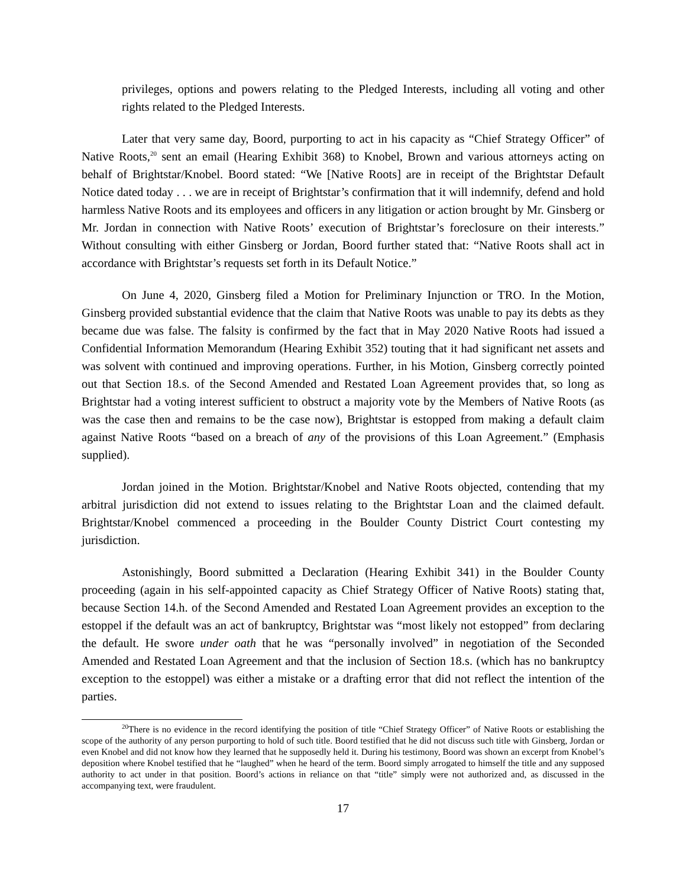privileges, options and powers relating to the Pledged Interests, including all voting and other rights related to the Pledged Interests.
Later that very same day, Boord, purporting to act in his capacity as “Chief Strategy Officer” of Native Roots,<sup>20</sup> sent an email (Hearing Exhibit 368) to Knobel, Brown and various attorneys acting on behalf of Brightstar/Knobel. Boord stated: “We [Native Roots] are in receipt of the Brightstar Default Notice dated today . . . we are in receipt of Brightstar’s confirmation that it will indemnify, defend and hold harmless Native Roots and its employees and officers in any litigation or action brought by Mr. Ginsberg or Mr. Jordan in connection with Native Roots’ execution of Brightstar’s foreclosure on their interests.” Without consulting with either Ginsberg or Jordan, Boord further stated that: “Native Roots shall act in accordance with Brightstar’s requests set forth in its Default Notice.”
On June 4, 2020, Ginsberg filed a Motion for Preliminary Injunction or TRO. In the Motion, Ginsberg provided substantial evidence that the claim that Native Roots was unable to pay its debts as they became due was false. The falsity is confirmed by the fact that in May 2020 Native Roots had issued a Confidential Information Memorandum (Hearing Exhibit 352) touting that it had significant net assets and was solvent with continued and improving operations. Further, in his Motion, Ginsberg correctly pointed out that Section 18.s. of the Second Amended and Restated Loan Agreement provides that, so long as Brightstar had a voting interest sufficient to obstruct a majority vote by the Members of Native Roots (as was the case then and remains to be the case now), Brightstar is estopped from making a default claim against Native Roots “based on a breach of any of the provisions of this Loan Agreement.” (Emphasis supplied).
Jordan joined in the Motion. Brightstar/Knobel and Native Roots objected, contending that my arbitral jurisdiction did not extend to issues relating to the Brightstar Loan and the claimed default. Brightstar/Knobel commenced a proceeding in the Boulder County District Court contesting my jurisdiction.
Astonishingly, Boord submitted a Declaration (Hearing Exhibit 341) in the Boulder County proceeding (again in his self-appointed capacity as Chief Strategy Officer of Native Roots) stating that, because Section 14.h. of the Second Amended and Restated Loan Agreement provides an exception to the estoppel if the default was an act of bankruptcy, Brightstar was “most likely not estopped” from declaring the default. He swore under oath that he was “personally involved” in negotiation of the Seconded Amended and Restated Loan Agreement and that the inclusion of Section 18.s. (which has no bankruptcy exception to the estoppel) was either a mistake or a drafting error that did not reflect the intention of the parties.
<sup>20</sup> There is no evidence in the record identifying the position of title “Chief Strategy Officer” of Native Roots or establishing the scope of the authority of any person purporting to hold of such title. Boord testified that he did not discuss such title with Ginsberg, Jordan or even Knobel and did not know how they learned that he supposedly held it. During his testimony, Boord was shown an excerpt from Knobel’s deposition where Knobel testified that he “laughed” when he heard of the term. Boord simply arrogated to himself the title and any supposed authority to act under in that position. Boord’s actions in reliance on that “title” simply were not authorized and, as discussed in the accompanying text, were fraudulent.
17